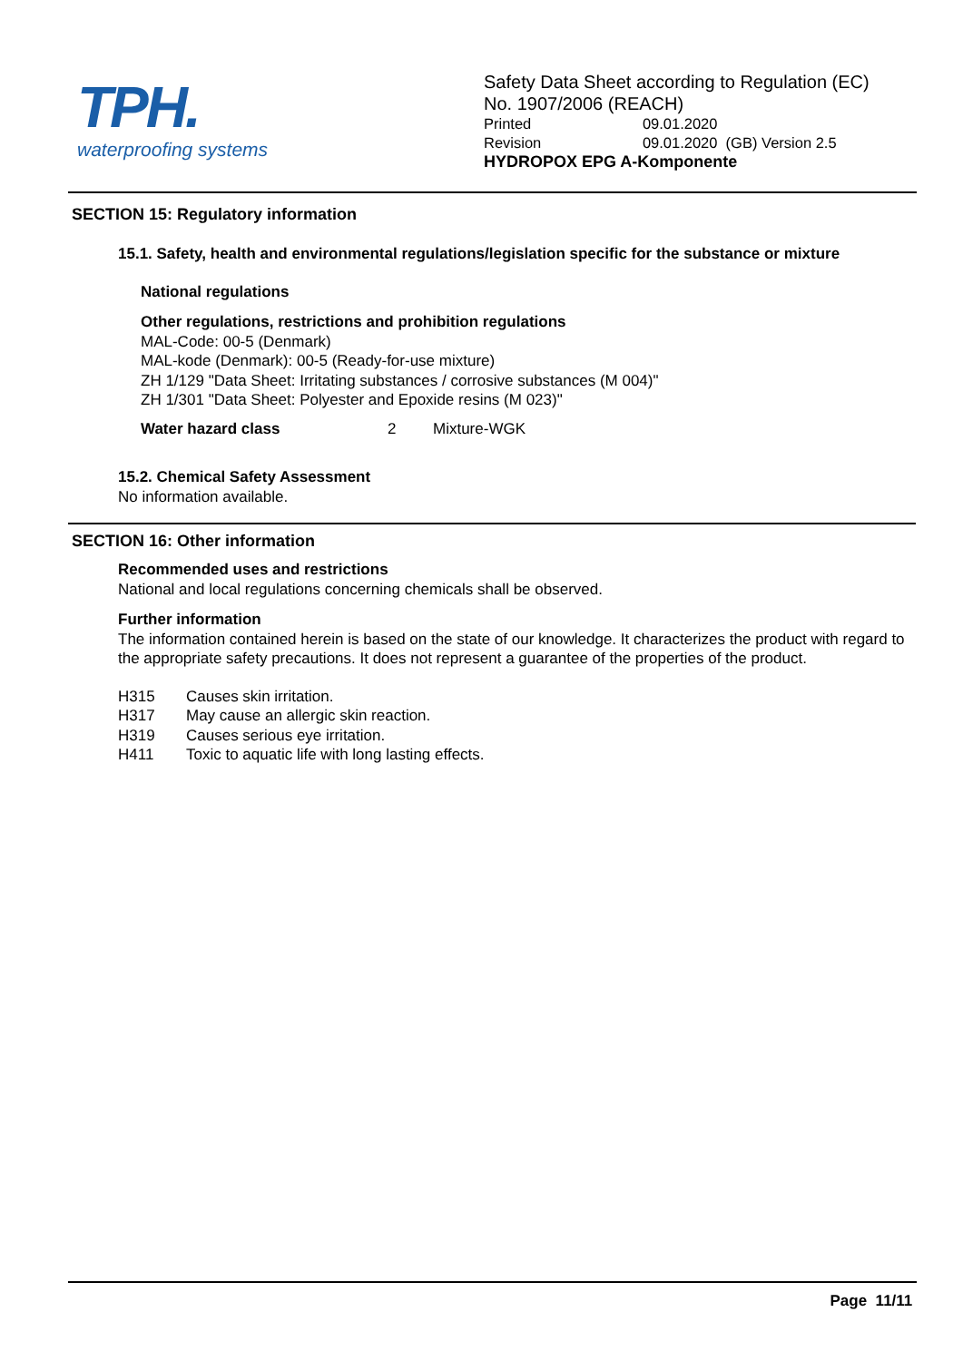TPH.
waterproofing systems
Safety Data Sheet according to Regulation (EC)
No. 1907/2006 (REACH)
Printed 09.01.2020
Revision 09.01.2020 (GB) Version 2.5
HYDROPOX EPG A-Komponente
SECTION 15: Regulatory information
15.1. Safety, health and environmental regulations/legislation specific for the substance or mixture
National regulations
Other regulations, restrictions and prohibition regulations
MAL-Code: 00-5 (Denmark)
MAL-kode (Denmark): 00-5 (Ready-for-use mixture)
ZH 1/129 "Data Sheet: Irritating substances / corrosive substances (M 004)"
ZH 1/301 "Data Sheet: Polyester and Epoxide resins (M 023)"
Water hazard class 2 Mixture-WGK
15.2. Chemical Safety Assessment
No information available.
SECTION 16: Other information
Recommended uses and restrictions
National and local regulations concerning chemicals shall be observed.
Further information
The information contained herein is based on the state of our knowledge. It characterizes the product with regard to the appropriate safety precautions. It does not represent a guarantee of the properties of the product.
H315 Causes skin irritation.
H317 May cause an allergic skin reaction.
H319 Causes serious eye irritation.
H411 Toxic to aquatic life with long lasting effects.
Page 11/11